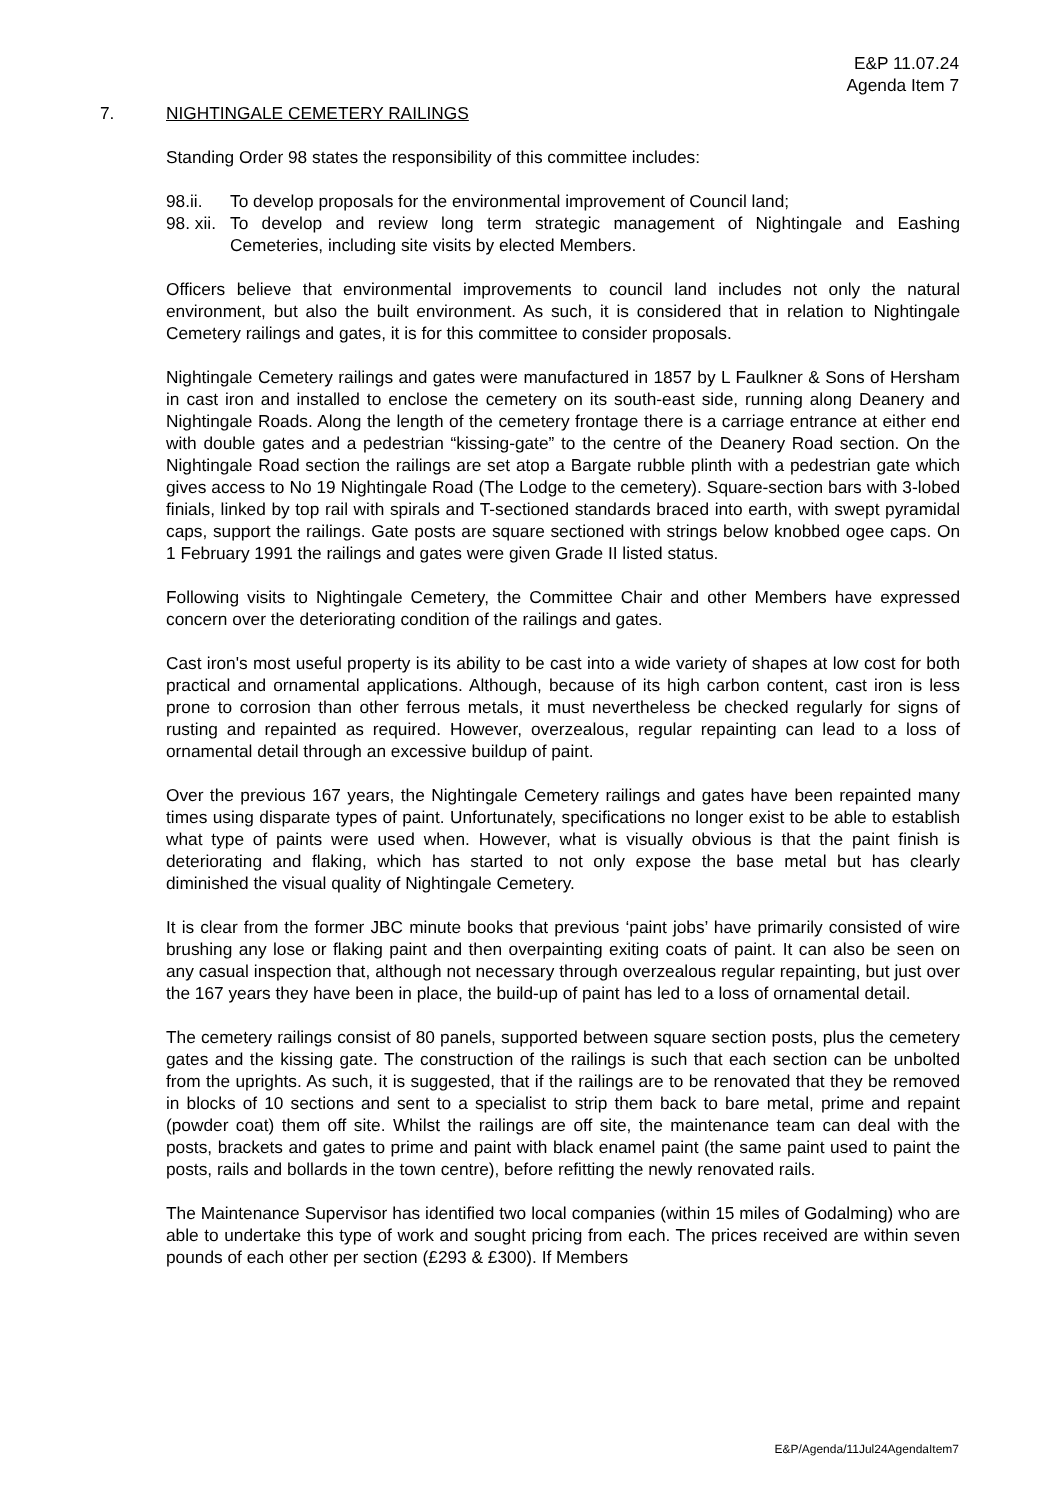E&P 11.07.24
Agenda Item 7
7. NIGHTINGALE CEMETERY RAILINGS
Standing Order 98 states the responsibility of this committee includes:
98.ii. To develop proposals for the environmental improvement of Council land;
98. xii. To develop and review long term strategic management of Nightingale and Eashing Cemeteries, including site visits by elected Members.
Officers believe that environmental improvements to council land includes not only the natural environment, but also the built environment. As such, it is considered that in relation to Nightingale Cemetery railings and gates, it is for this committee to consider proposals.
Nightingale Cemetery railings and gates were manufactured in 1857 by L Faulkner & Sons of Hersham in cast iron and installed to enclose the cemetery on its south-east side, running along Deanery and Nightingale Roads. Along the length of the cemetery frontage there is a carriage entrance at either end with double gates and a pedestrian “kissing-gate” to the centre of the Deanery Road section. On the Nightingale Road section the railings are set atop a Bargate rubble plinth with a pedestrian gate which gives access to No 19 Nightingale Road (The Lodge to the cemetery). Square-section bars with 3-lobed finials, linked by top rail with spirals and T-sectioned standards braced into earth, with swept pyramidal caps, support the railings. Gate posts are square sectioned with strings below knobbed ogee caps. On 1 February 1991 the railings and gates were given Grade II listed status.
Following visits to Nightingale Cemetery, the Committee Chair and other Members have expressed concern over the deteriorating condition of the railings and gates.
Cast iron's most useful property is its ability to be cast into a wide variety of shapes at low cost for both practical and ornamental applications. Although, because of its high carbon content, cast iron is less prone to corrosion than other ferrous metals, it must nevertheless be checked regularly for signs of rusting and repainted as required. However, overzealous, regular repainting can lead to a loss of ornamental detail through an excessive buildup of paint.
Over the previous 167 years, the Nightingale Cemetery railings and gates have been repainted many times using disparate types of paint. Unfortunately, specifications no longer exist to be able to establish what type of paints were used when. However, what is visually obvious is that the paint finish is deteriorating and flaking, which has started to not only expose the base metal but has clearly diminished the visual quality of Nightingale Cemetery.
It is clear from the former JBC minute books that previous ‘paint jobs’ have primarily consisted of wire brushing any lose or flaking paint and then overpainting exiting coats of paint. It can also be seen on any casual inspection that, although not necessary through overzealous regular repainting, but just over the 167 years they have been in place, the build-up of paint has led to a loss of ornamental detail.
The cemetery railings consist of 80 panels, supported between square section posts, plus the cemetery gates and the kissing gate. The construction of the railings is such that each section can be unbolted from the uprights. As such, it is suggested, that if the railings are to be renovated that they be removed in blocks of 10 sections and sent to a specialist to strip them back to bare metal, prime and repaint (powder coat) them off site. Whilst the railings are off site, the maintenance team can deal with the posts, brackets and gates to prime and paint with black enamel paint (the same paint used to paint the posts, rails and bollards in the town centre), before refitting the newly renovated rails.
The Maintenance Supervisor has identified two local companies (within 15 miles of Godalming) who are able to undertake this type of work and sought pricing from each. The prices received are within seven pounds of each other per section (£293 & £300). If Members
E&P/Agenda/11Jul24AgendaItem7